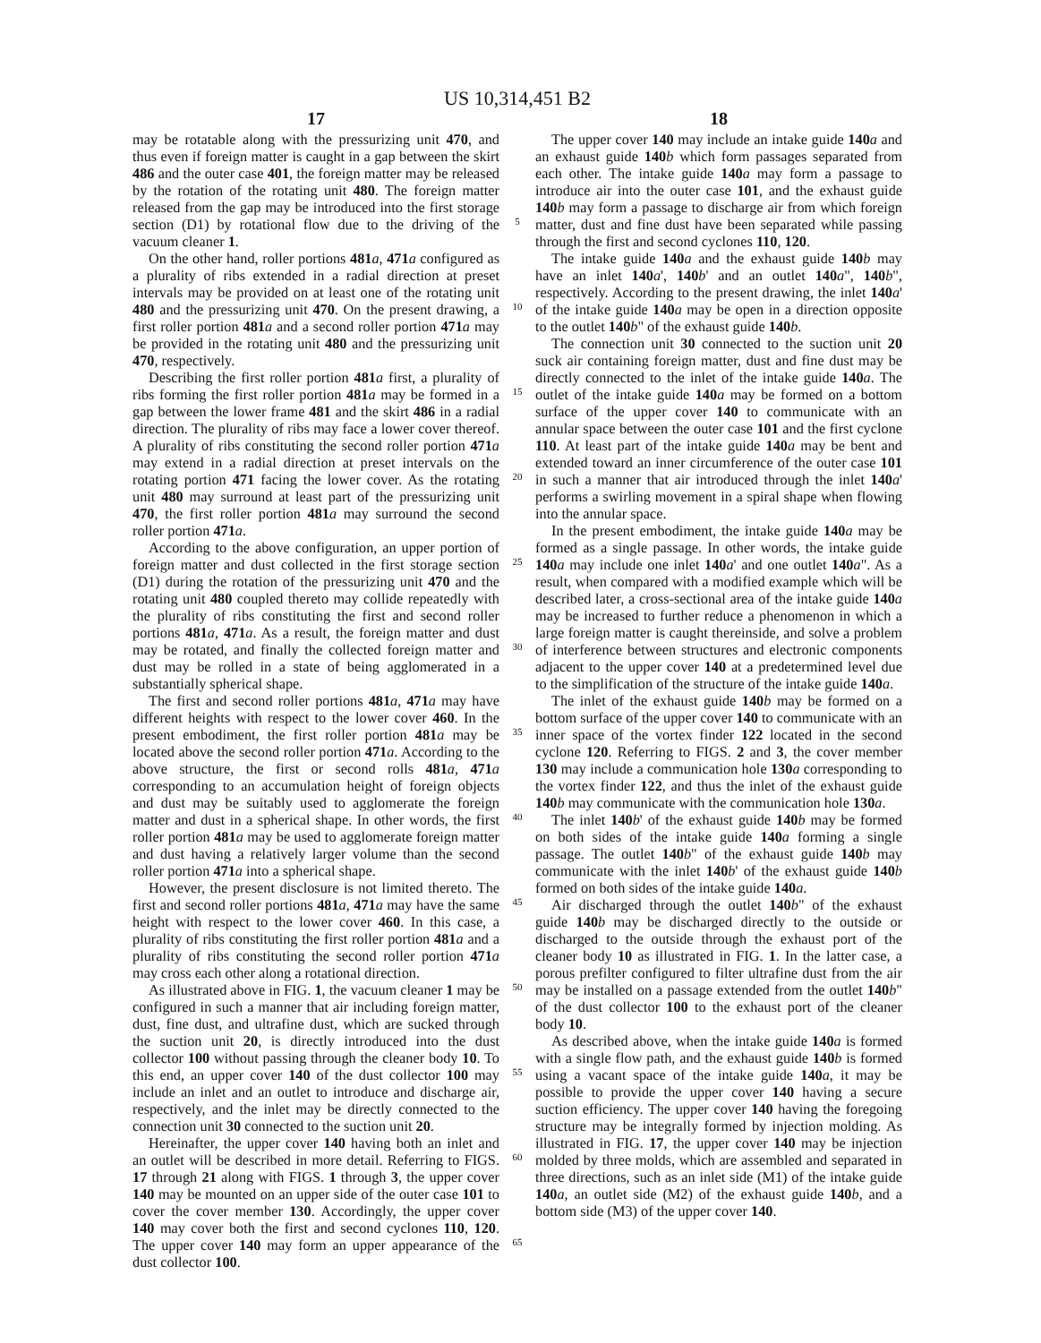US 10,314,451 B2
17
may be rotatable along with the pressurizing unit 470, and thus even if foreign matter is caught in a gap between the skirt 486 and the outer case 401, the foreign matter may be released by the rotation of the rotating unit 480. The foreign matter released from the gap may be introduced into the first storage section (D1) by rotational flow due to the driving of the vacuum cleaner 1.
On the other hand, roller portions 481 a, 471 a configured as a plurality of ribs extended in a radial direction at preset intervals may be provided on at least one of the rotating unit 480 and the pressurizing unit 470. On the present drawing, a first roller portion 481 a and a second roller portion 471 a may be provided in the rotating unit 480 and the pressurizing unit 470, respectively.
Describing the first roller portion 481 a first, a plurality of ribs forming the first roller portion 481 a may be formed in a gap between the lower frame 481 and the skirt 486 in a radial direction. The plurality of ribs may face a lower cover thereof. A plurality of ribs constituting the second roller portion 471 a may extend in a radial direction at preset intervals on the rotating portion 471 facing the lower cover. As the rotating unit 480 may surround at least part of the pressurizing unit 470, the first roller portion 481 a may surround the second roller portion 471 a.
According to the above configuration, an upper portion of foreign matter and dust collected in the first storage section (D1) during the rotation of the pressurizing unit 470 and the rotating unit 480 coupled thereto may collide repeatedly with the plurality of ribs constituting the first and second roller portions 481 a, 471 a. As a result, the foreign matter and dust may be rotated, and finally the collected foreign matter and dust may be rolled in a state of being agglomerated in a substantially spherical shape.
The first and second roller portions 481 a, 471 a may have different heights with respect to the lower cover 460. In the present embodiment, the first roller portion 481 a may be located above the second roller portion 471 a. According to the above structure, the first or second rolls 481 a, 471 a corresponding to an accumulation height of foreign objects and dust may be suitably used to agglomerate the foreign matter and dust in a spherical shape. In other words, the first roller portion 481 a may be used to agglomerate foreign matter and dust having a relatively larger volume than the second roller portion 471 a into a spherical shape.
However, the present disclosure is not limited thereto. The first and second roller portions 481 a, 471 a may have the same height with respect to the lower cover 460. In this case, a plurality of ribs constituting the first roller portion 481 a and a plurality of ribs constituting the second roller portion 471 a may cross each other along a rotational direction.
As illustrated above in FIG. 1, the vacuum cleaner 1 may be configured in such a manner that air including foreign matter, dust, fine dust, and ultrafine dust, which are sucked through the suction unit 20, is directly introduced into the dust collector 100 without passing through the cleaner body 10. To this end, an upper cover 140 of the dust collector 100 may include an inlet and an outlet to introduce and discharge air, respectively, and the inlet may be directly connected to the connection unit 30 connected to the suction unit 20.
Hereinafter, the upper cover 140 having both an inlet and an outlet will be described in more detail. Referring to FIGS. 17 through 21 along with FIGS. 1 through 3, the upper cover 140 may be mounted on an upper side of the outer case 101 to cover the cover member 130. Accordingly, the upper cover 140 may cover both the first and second cyclones 110, 120. The upper cover 140 may form an upper appearance of the dust collector 100.
5
10
15
20
25
30
35
40
45
50
55
60
65
18
The upper cover 140 may include an intake guide 140 a and an exhaust guide 140 b which form passages separated from each other. The intake guide 140 a may form a passage to introduce air into the outer case 101, and the exhaust guide 140 b may form a passage to discharge air from which foreign matter, dust and fine dust have been separated while passing through the first and second cyclones 110, 120.
The intake guide 140 a and the exhaust guide 140 b may have an inlet 140 a', 140 b' and an outlet 140 a", 140 b", respectively. According to the present drawing, the inlet 140 a' of the intake guide 140 a may be open in a direction opposite to the outlet 140 b" of the exhaust guide 140 b.
The connection unit 30 connected to the suction unit 20 suck air containing foreign matter, dust and fine dust may be directly connected to the inlet of the intake guide 140 a. The outlet of the intake guide 140 a may be formed on a bottom surface of the upper cover 140 to communicate with an annular space between the outer case 101 and the first cyclone 110. At least part of the intake guide 140 a may be bent and extended toward an inner circumference of the outer case 101 in such a manner that air introduced through the inlet 140 a' performs a swirling movement in a spiral shape when flowing into the annular space.
In the present embodiment, the intake guide 140 a may be formed as a single passage. In other words, the intake guide 140 a may include one inlet 140 a' and one outlet 140 a". As a result, when compared with a modified example which will be described later, a cross-sectional area of the intake guide 140 a may be increased to further reduce a phenomenon in which a large foreign matter is caught thereinside, and solve a problem of interference between structures and electronic components adjacent to the upper cover 140 at a predetermined level due to the simplification of the structure of the intake guide 140 a.
The inlet of the exhaust guide 140 b may be formed on a bottom surface of the upper cover 140 to communicate with an inner space of the vortex finder 122 located in the second cyclone 120. Referring to FIGS. 2 and 3, the cover member 130 may include a communication hole 130 a corresponding to the vortex finder 122, and thus the inlet of the exhaust guide 140 b may communicate with the communication hole 130 a.
The inlet 140 b' of the exhaust guide 140 b may be formed on both sides of the intake guide 140 a forming a single passage. The outlet 140 b" of the exhaust guide 140 b may communicate with the inlet 140 b' of the exhaust guide 140 b formed on both sides of the intake guide 140 a.
Air discharged through the outlet 140 b" of the exhaust guide 140 b may be discharged directly to the outside or discharged to the outside through the exhaust port of the cleaner body 10 as illustrated in FIG. 1. In the latter case, a porous prefilter configured to filter ultrafine dust from the air may be installed on a passage extended from the outlet 140 b" of the dust collector 100 to the exhaust port of the cleaner body 10.
As described above, when the intake guide 140 a is formed with a single flow path, and the exhaust guide 140 b is formed using a vacant space of the intake guide 140 a, it may be possible to provide the upper cover 140 having a secure suction efficiency. The upper cover 140 having the foregoing structure may be integrally formed by injection molding. As illustrated in FIG. 17, the upper cover 140 may be injection molded by three molds, which are assembled and separated in three directions, such as an inlet side (M1) of the intake guide 140 a, an outlet side (M2) of the exhaust guide 140 b, and a bottom side (M3) of the upper cover 140.